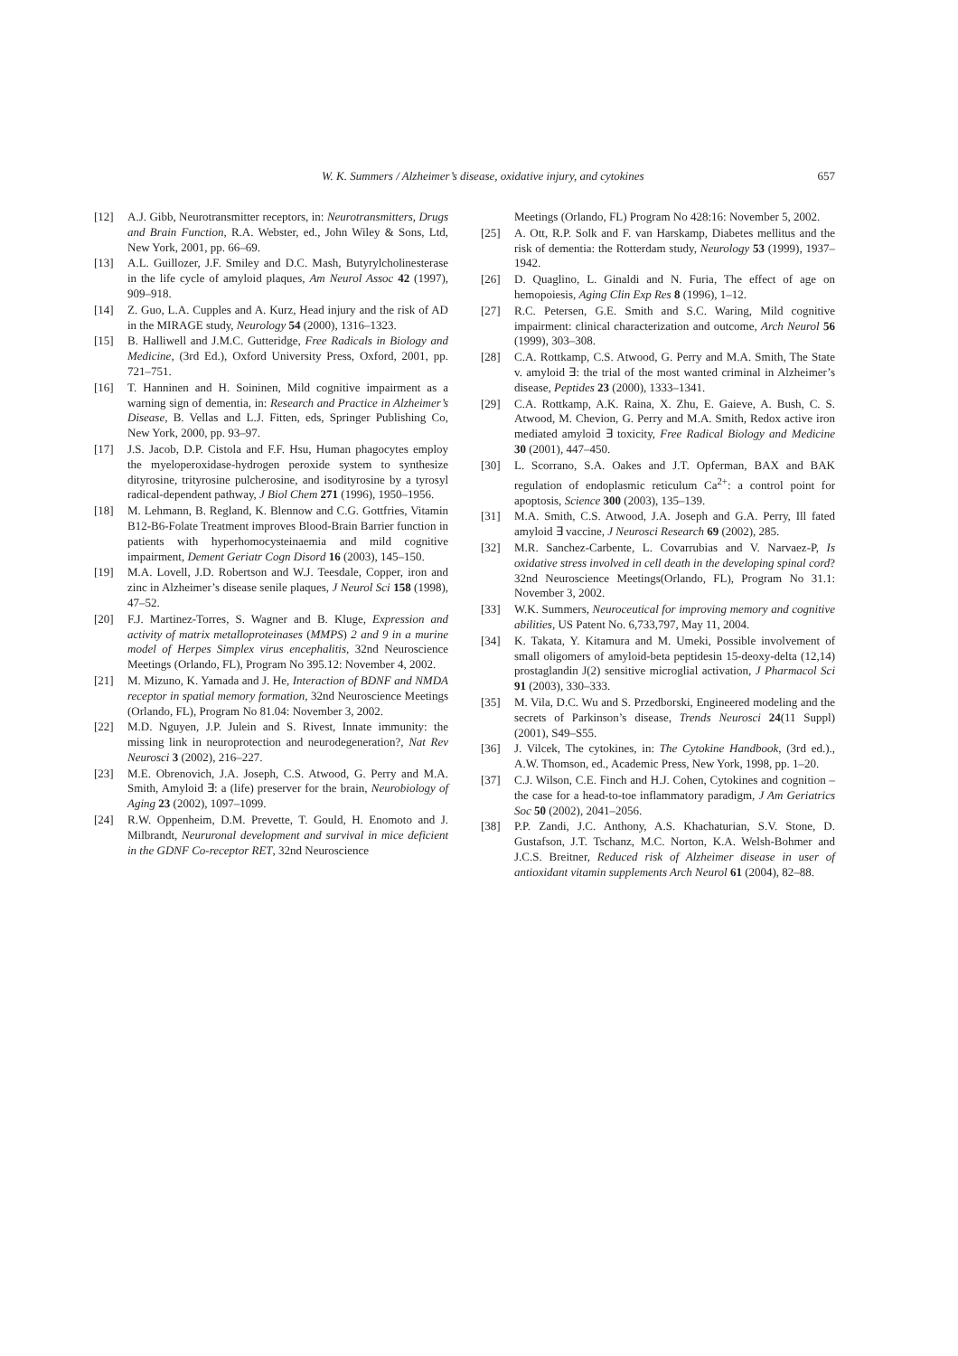W. K. Summers / Alzheimer’s disease, oxidative injury, and cytokines 657
[12] A.J. Gibb, Neurotransmitter receptors, in: Neurotransmitters, Drugs and Brain Function, R.A. Webster, ed., John Wiley & Sons, Ltd, New York, 2001, pp. 66–69.
[13] A.L. Guillozer, J.F. Smiley and D.C. Mash, Butyrylcholinesterase in the life cycle of amyloid plaques, Am Neurol Assoc 42 (1997), 909–918.
[14] Z. Guo, L.A. Cupples and A. Kurz, Head injury and the risk of AD in the MIRAGE study, Neurology 54 (2000), 1316–1323.
[15] B. Halliwell and J.M.C. Gutteridge, Free Radicals in Biology and Medicine, (3rd Ed.), Oxford University Press, Oxford, 2001, pp. 721–751.
[16] T. Hanninen and H. Soininen, Mild cognitive impairment as a warning sign of dementia, in: Research and Practice in Alzheimer’s Disease, B. Vellas and L.J. Fitten, eds, Springer Publishing Co, New York, 2000, pp. 93–97.
[17] J.S. Jacob, D.P. Cistola and F.F. Hsu, Human phagocytes employ the myeloperoxidase-hydrogen peroxide system to synthesize dityrosine, trityrosine pulcherosine, and isodityrosine by a tyrosyl radical-dependent pathway, J Biol Chem 271 (1996), 1950–1956.
[18] M. Lehmann, B. Regland, K. Blennow and C.G. Gottfries, Vitamin B12-B6-Folate Treatment improves Blood-Brain Barrier function in patients with hyperhomocysteinaemia and mild cognitive impairment, Dement Geriatr Cogn Disord 16 (2003), 145–150.
[19] M.A. Lovell, J.D. Robertson and W.J. Teesdale, Copper, iron and zinc in Alzheimer’s disease senile plaques, J Neurol Sci 158 (1998), 47–52.
[20] F.J. Martinez-Torres, S. Wagner and B. Kluge, Expression and activity of matrix metalloproteinases (MMPS) 2 and 9 in a murine model of Herpes Simplex virus encephalitis, 32nd Neuroscience Meetings (Orlando, FL), Program No 395.12: November 4, 2002.
[21] M. Mizuno, K. Yamada and J. He, Interaction of BDNF and NMDA receptor in spatial memory formation, 32nd Neuroscience Meetings (Orlando, FL), Program No 81.04: November 3, 2002.
[22] M.D. Nguyen, J.P. Julein and S. Rivest, Innate immunity: the missing link in neuroprotection and neurodegeneration?, Nat Rev Neurosci 3 (2002), 216–227.
[23] M.E. Obrenovich, J.A. Joseph, C.S. Atwood, G. Perry and M.A. Smith, Amyloid ∃: a (life) preserver for the brain, Neurobiology of Aging 23 (2002), 1097–1099.
[24] R.W. Oppenheim, D.M. Prevette, T. Gould, H. Enomoto and J. Milbrandt, Neururonal development and survival in mice deficient in the GDNF Co-receptor RET, 32nd Neuroscience
Meetings (Orlando, FL) Program No 428:16: November 5, 2002.
[25] A. Ott, R.P. Solk and F. van Harskamp, Diabetes mellitus and the risk of dementia: the Rotterdam study, Neurology 53 (1999), 1937–1942.
[26] D. Quaglino, L. Ginaldi and N. Furia, The effect of age on hemopoiesis, Aging Clin Exp Res 8 (1996), 1–12.
[27] R.C. Petersen, G.E. Smith and S.C. Waring, Mild cognitive impairment: clinical characterization and outcome, Arch Neurol 56 (1999), 303–308.
[28] C.A. Rottkamp, C.S. Atwood, G. Perry and M.A. Smith, The State v. amyloid ∃: the trial of the most wanted criminal in Alzheimer’s disease, Peptides 23 (2000), 1333–1341.
[29] C.A. Rottkamp, A.K. Raina, X. Zhu, E. Gaieve, A. Bush, C. S. Atwood, M. Chevion, G. Perry and M.A. Smith, Redox active iron mediated amyloid ∃ toxicity, Free Radical Biology and Medicine 30 (2001), 447–450.
[30] L. Scorrano, S.A. Oakes and J.T. Opferman, BAX and BAK regulation of endoplasmic reticulum Ca<sup>2+</sup>: a control point for apoptosis, Science 300 (2003), 135–139.
[31] M.A. Smith, C.S. Atwood, J.A. Joseph and G.A. Perry, Ill fated amyloid ∃ vaccine, J Neurosci Research 69 (2002), 285.
[32] M.R. Sanchez-Carbente, L. Covarrubias and V. Narvaez-P, Is oxidative stress involved in cell death in the developing spinal cord? 32nd Neuroscience Meetings(Orlando, FL), Program No 31.1: November 3, 2002.
[33] W.K. Summers, Neuroceutical for improving memory and cognitive abilities, US Patent No. 6,733,797, May 11, 2004.
[34] K. Takata, Y. Kitamura and M. Umeki, Possible involvement of small oligomers of amyloid-beta peptidesin 15-deoxy-delta (12,14) prostaglandin J(2) sensitive microglial activation, J Pharmacol Sci 91 (2003), 330–333.
[35] M. Vila, D.C. Wu and S. Przedborski, Engineered modeling and the secrets of Parkinson’s disease, Trends Neurosci 24(11 Suppl) (2001), S49–S55.
[36] J. Vilcek, The cytokines, in: The Cytokine Handbook, (3rd ed.)., A.W. Thomson, ed., Academic Press, New York, 1998, pp. 1–20.
[37] C.J. Wilson, C.E. Finch and H.J. Cohen, Cytokines and cognition – the case for a head-to-toe inflammatory paradigm, J Am Geriatrics Soc 50 (2002), 2041–2056.
[38] P.P. Zandi, J.C. Anthony, A.S. Khachaturian, S.V. Stone, D. Gustafson, J.T. Tschanz, M.C. Norton, K.A. Welsh-Bohmer and J.C.S. Breitner, Reduced risk of Alzheimer disease in user of antioxidant vitamin supplements Arch Neurol 61 (2004), 82–88.